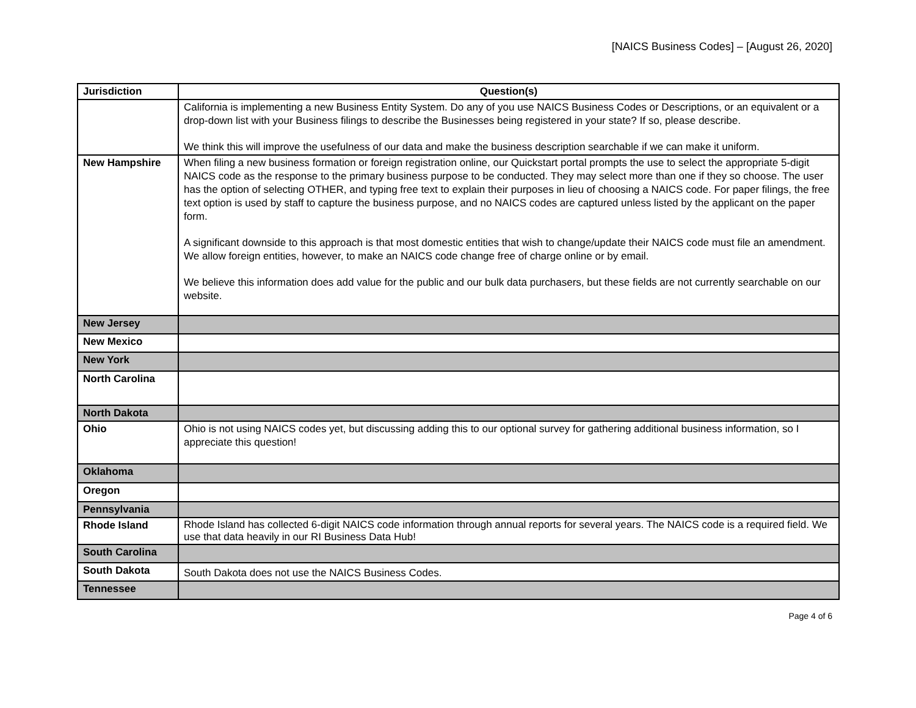[NAICS Business Codes] – [August 26, 2020]
| Jurisdiction | Question(s) |
| --- | --- |
| | California is implementing a new Business Entity System. Do any of you use NAICS Business Codes or Descriptions, or an equivalent or a drop-down list with your Business filings to describe the Businesses being registered in your state? If so, please describe. We think this will improve the usefulness of our data and make the business description searchable if we can make it uniform. |
| New Hampshire | When filing a new business formation or foreign registration online, our Quickstart portal prompts the use to select the appropriate 5-digit NAICS code as the response to the primary business purpose to be conducted. They may select more than one if they so choose. The user has the option of selecting OTHER, and typing free text to explain their purposes in lieu of choosing a NAICS code. For paper filings, the free text option is used by staff to capture the business purpose, and no NAICS codes are captured unless listed by the applicant on the paper form. A significant downside to this approach is that most domestic entities that wish to change/update their NAICS code must file an amendment. We allow foreign entities, however, to make an NAICS code change free of charge online or by email. We believe this information does add value for the public and our bulk data purchasers, but these fields are not currently searchable on our website. |
| New Jersey | |
| New Mexico | |
| New York | |
| North Carolina | |
| North Dakota | |
| Ohio | Ohio is not using NAICS codes yet, but discussing adding this to our optional survey for gathering additional business information, so I appreciate this question! |
| Oklahoma | |
| Oregon | |
| Pennsylvania | |
| Rhode Island | Rhode Island has collected 6-digit NAICS code information through annual reports for several years. The NAICS code is a required field. We use that data heavily in our RI Business Data Hub! |
| South Carolina | |
| South Dakota | South Dakota does not use the NAICS Business Codes. |
| Tennessee | |
Page 4 of 6